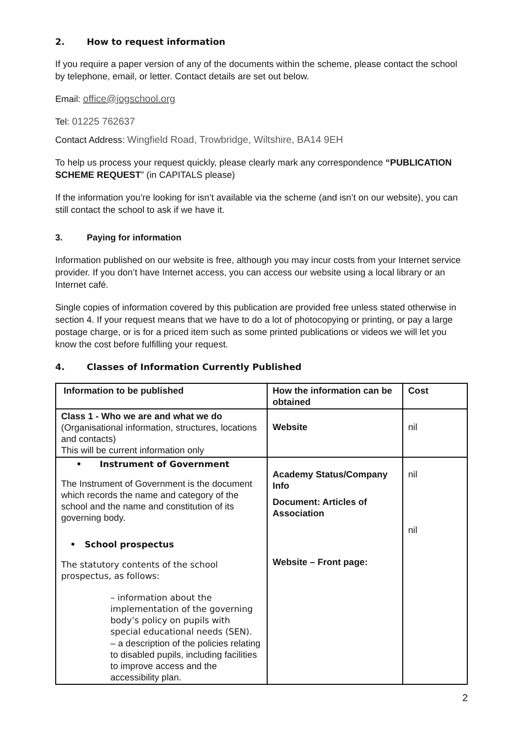2. How to request information
If you require a paper version of any of the documents within the scheme, please contact the school by telephone, email, or letter. Contact details are set out below.
Email: office@jogschool.org
Tel: 01225 762637
Contact Address: Wingfield Road, Trowbridge, Wiltshire, BA14 9EH
To help us process your request quickly, please clearly mark any correspondence “PUBLICATION SCHEME REQUEST” (in CAPITALS please)
If the information you’re looking for isn’t available via the scheme (and isn’t on our website), you can still contact the school to ask if we have it.
3. Paying for information
Information published on our website is free, although you may incur costs from your Internet service provider. If you don’t have Internet access, you can access our website using a local library or an Internet café.
Single copies of information covered by this publication are provided free unless stated otherwise in section 4. If your request means that we have to do a lot of photocopying or printing, or pay a large postage charge, or is for a priced item such as some printed publications or videos we will let you know the cost before fulfilling your request.
4. Classes of Information Currently Published
| Information to be published | How the information can be obtained | Cost |
| --- | --- | --- |
| Class 1 - Who we are and what we do (Organisational information, structures, locations and contacts) This will be current information only | Website | nil |
| • Instrument of Government The Instrument of Government is the document which records the name and category of the school and the name and constitution of its governing body. • School prospectus The statutory contents of the school prospectus, as follows: – information about the implementation of the governing body’s policy on pupils with special educational needs (SEN). – a description of the policies relating to disabled pupils, including facilities to improve access and the accessibility plan. | Academy Status/Company Info Document: Articles of Association Website – Front page: | nil nil |
2